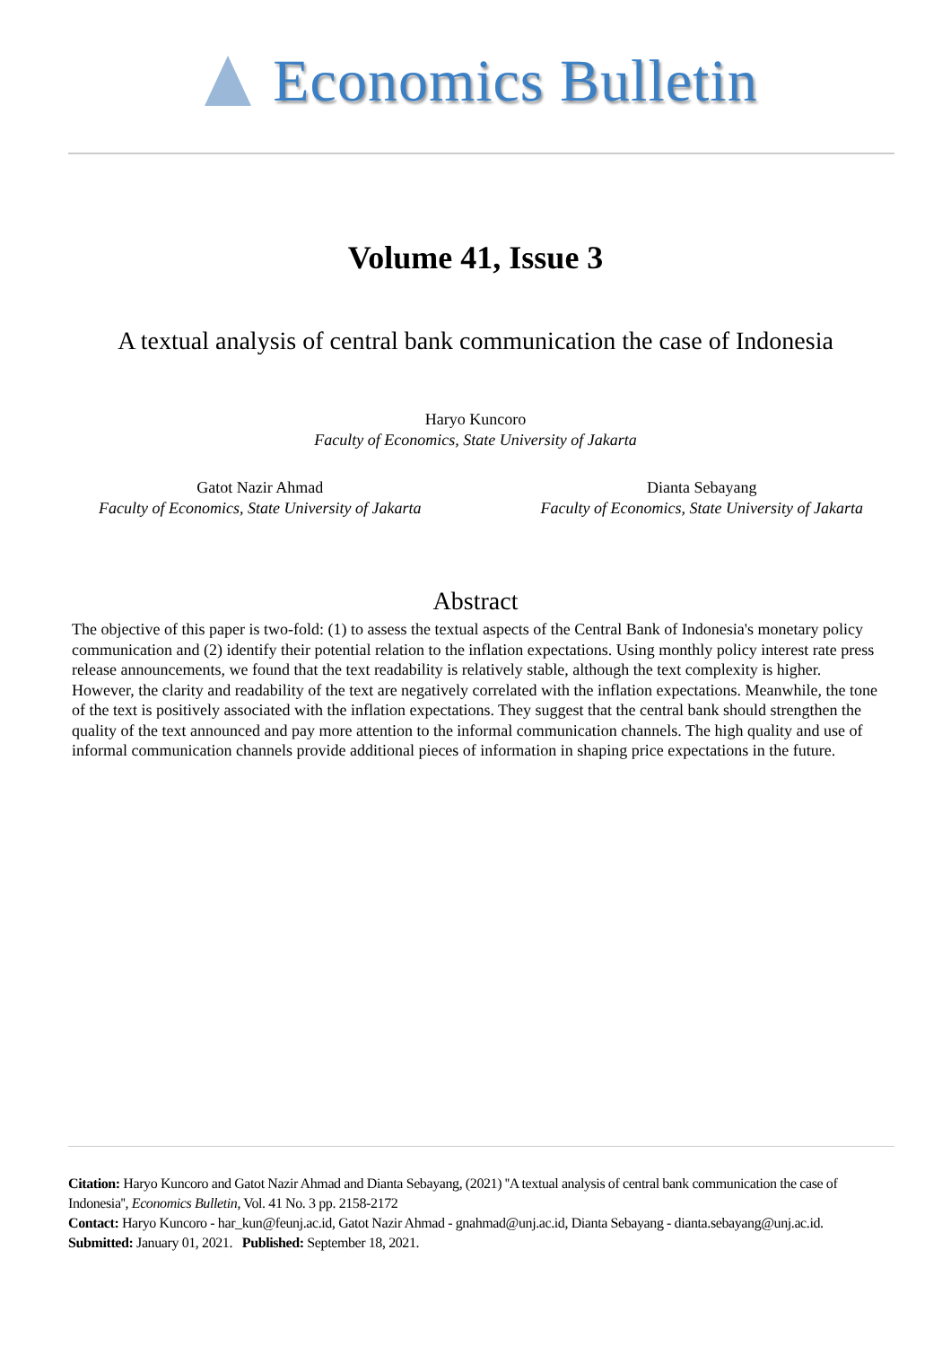Economics Bulletin
Volume 41, Issue 3
A textual analysis of central bank communication the case of Indonesia
Haryo Kuncoro
Faculty of Economics, State University of Jakarta
Gatot Nazir Ahmad
Faculty of Economics, State University of Jakarta
Dianta Sebayang
Faculty of Economics, State University of Jakarta
Abstract
The objective of this paper is two-fold: (1) to assess the textual aspects of the Central Bank of Indonesia's monetary policy communication and (2) identify their potential relation to the inflation expectations. Using monthly policy interest rate press release announcements, we found that the text readability is relatively stable, although the text complexity is higher. However, the clarity and readability of the text are negatively correlated with the inflation expectations. Meanwhile, the tone of the text is positively associated with the inflation expectations. They suggest that the central bank should strengthen the quality of the text announced and pay more attention to the informal communication channels. The high quality and use of informal communication channels provide additional pieces of information in shaping price expectations in the future.
Citation: Haryo Kuncoro and Gatot Nazir Ahmad and Dianta Sebayang, (2021) ''A textual analysis of central bank communication the case of Indonesia'', Economics Bulletin, Vol. 41 No. 3 pp. 2158-2172
Contact: Haryo Kuncoro - har_kun@feunj.ac.id, Gatot Nazir Ahmad - gnahmad@unj.ac.id, Dianta Sebayang - dianta.sebayang@unj.ac.id.
Submitted: January 01, 2021. Published: September 18, 2021.